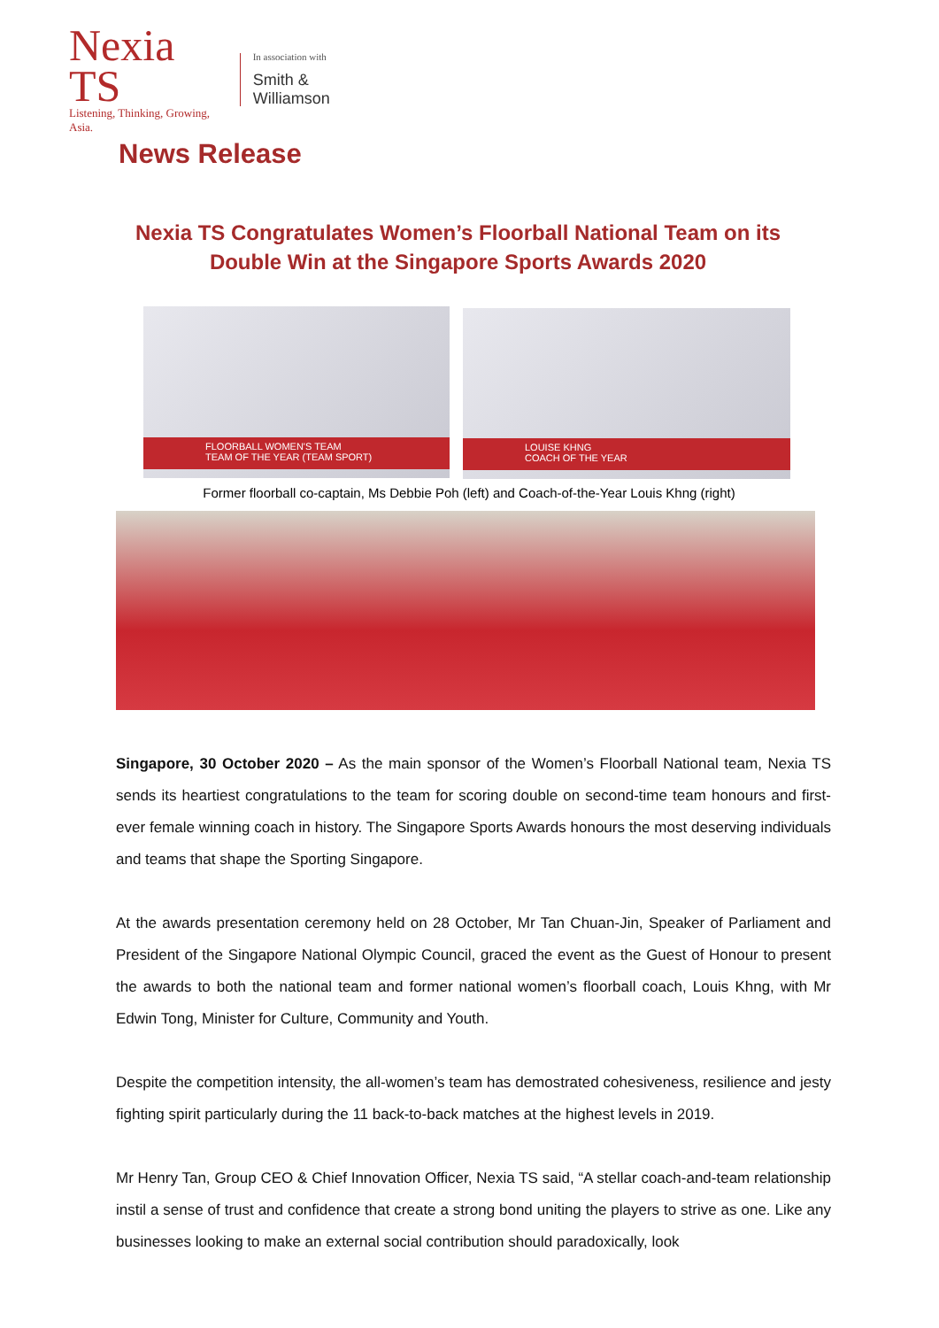Nexia TS
Listening, Thinking, Growing, Asia.
In association with
Smith & Williamson
News Release
Nexia TS Congratulates Women’s Floorball National Team on its Double Win at the Singapore Sports Awards 2020
FLOORBALL WOMEN'S TEAM
TEAM OF THE YEAR (TEAM SPORT)
LOUISE KHNG
COACH OF THE YEAR
Former floorball co-captain, Ms Debbie Poh (left) and Coach-of-the-Year Louis Khng (right)
Singapore, 30 October 2020 – As the main sponsor of the Women’s Floorball National team, Nexia TS sends its heartiest congratulations to the team for scoring double on second-time team honours and first-ever female winning coach in history. The Singapore Sports Awards honours the most deserving individuals and teams that shape the Sporting Singapore.
At the awards presentation ceremony held on 28 October, Mr Tan Chuan-Jin, Speaker of Parliament and President of the Singapore National Olympic Council, graced the event as the Guest of Honour to present the awards to both the national team and former national women’s floorball coach, Louis Khng, with Mr Edwin Tong, Minister for Culture, Community and Youth.
Despite the competition intensity, the all-women’s team has demostrated cohesiveness, resilience and jesty fighting spirit particularly during the 11 back-to-back matches at the highest levels in 2019.
Mr Henry Tan, Group CEO & Chief Innovation Officer, Nexia TS said, “A stellar coach-and-team relationship instil a sense of trust and confidence that create a strong bond uniting the players to strive as one. Like any businesses looking to make an external social contribution should paradoxically, look